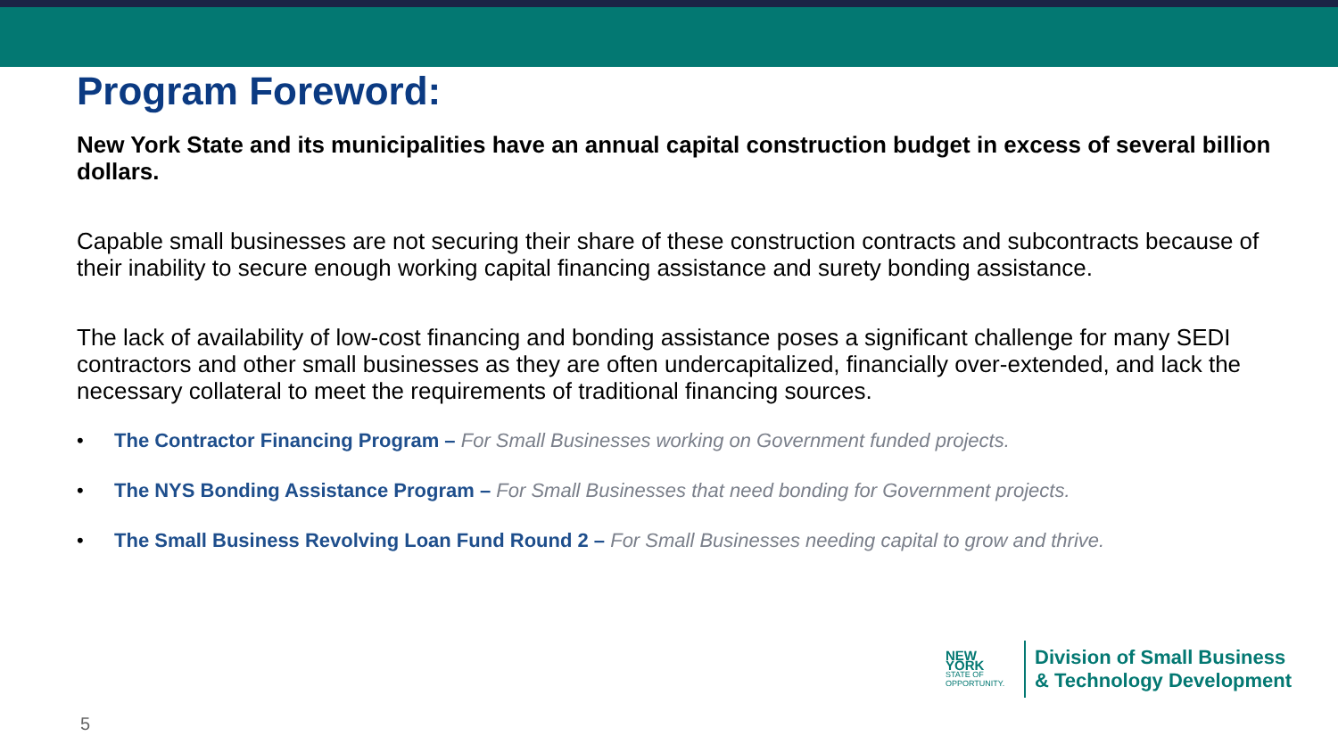Program Foreword:
New York State and its municipalities have an annual capital construction budget in excess of several billion dollars.
Capable small businesses are not securing their share of these construction contracts and subcontracts because of their inability to secure enough working capital financing assistance and surety bonding assistance.
The lack of availability of low-cost financing and bonding assistance poses a significant challenge for many SEDI contractors and other small businesses as they are often undercapitalized, financially over-extended, and lack the necessary collateral to meet the requirements of traditional financing sources.
• The Contractor Financing Program – For Small Businesses working on Government funded projects.
• The NYS Bonding Assistance Program – For Small Businesses that need bonding for Government projects.
• The Small Business Revolving Loan Fund Round 2 – For Small Businesses needing capital to grow and thrive.
NEW YORK
STATE OF
OPPORTUNITY.
Division of Small Business
& Technology Development
5